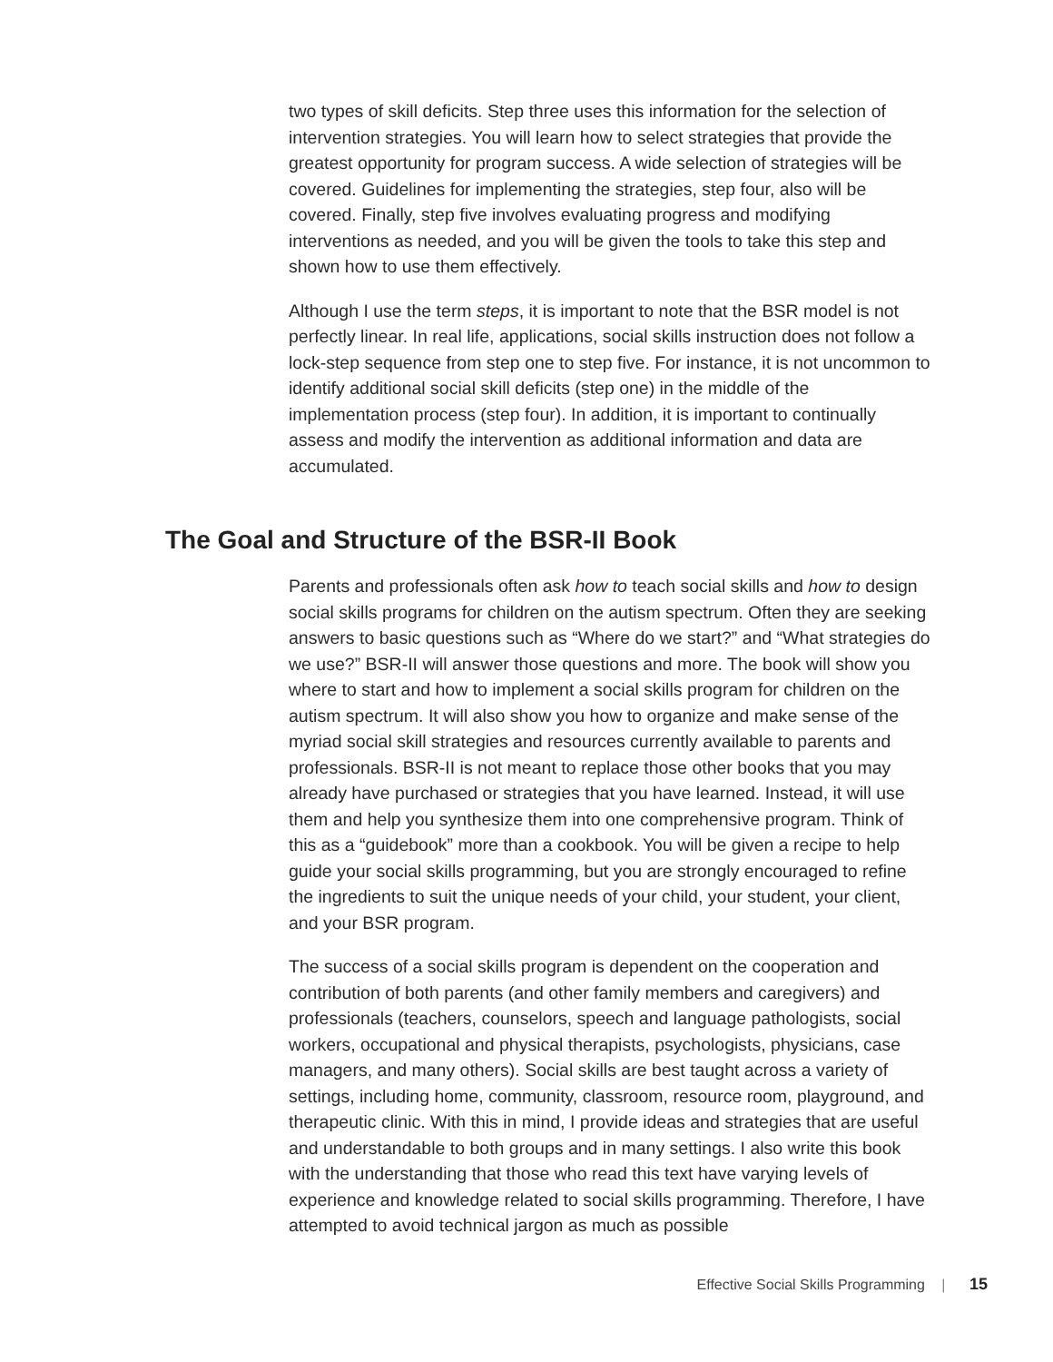two types of skill deficits. Step three uses this information for the selection of intervention strategies. You will learn how to select strategies that provide the greatest opportunity for program success. A wide selection of strategies will be covered. Guidelines for implementing the strategies, step four, also will be covered. Finally, step five involves evaluating progress and modifying interventions as needed, and you will be given the tools to take this step and shown how to use them effectively.
Although I use the term steps, it is important to note that the BSR model is not perfectly linear. In real life, applications, social skills instruction does not follow a lock-step sequence from step one to step five. For instance, it is not uncommon to identify additional social skill deficits (step one) in the middle of the implementation process (step four). In addition, it is important to continually assess and modify the intervention as additional information and data are accumulated.
The Goal and Structure of the BSR-II Book
Parents and professionals often ask how to teach social skills and how to design social skills programs for children on the autism spectrum. Often they are seeking answers to basic questions such as “Where do we start?” and “What strategies do we use?” BSR-II will answer those questions and more. The book will show you where to start and how to implement a social skills program for children on the autism spectrum. It will also show you how to organize and make sense of the myriad social skill strategies and resources currently available to parents and professionals. BSR-II is not meant to replace those other books that you may already have purchased or strategies that you have learned. Instead, it will use them and help you synthesize them into one comprehensive program. Think of this as a “guidebook” more than a cookbook. You will be given a recipe to help guide your social skills programming, but you are strongly encouraged to refine the ingredients to suit the unique needs of your child, your student, your client, and your BSR program.
The success of a social skills program is dependent on the cooperation and contribution of both parents (and other family members and caregivers) and professionals (teachers, counselors, speech and language pathologists, social workers, occupational and physical therapists, psychologists, physicians, case managers, and many others). Social skills are best taught across a variety of settings, including home, community, classroom, resource room, playground, and therapeutic clinic. With this in mind, I provide ideas and strategies that are useful and understandable to both groups and in many settings. I also write this book with the understanding that those who read this text have varying levels of experience and knowledge related to social skills programming. Therefore, I have attempted to avoid technical jargon as much as possible
Effective Social Skills Programming | 15